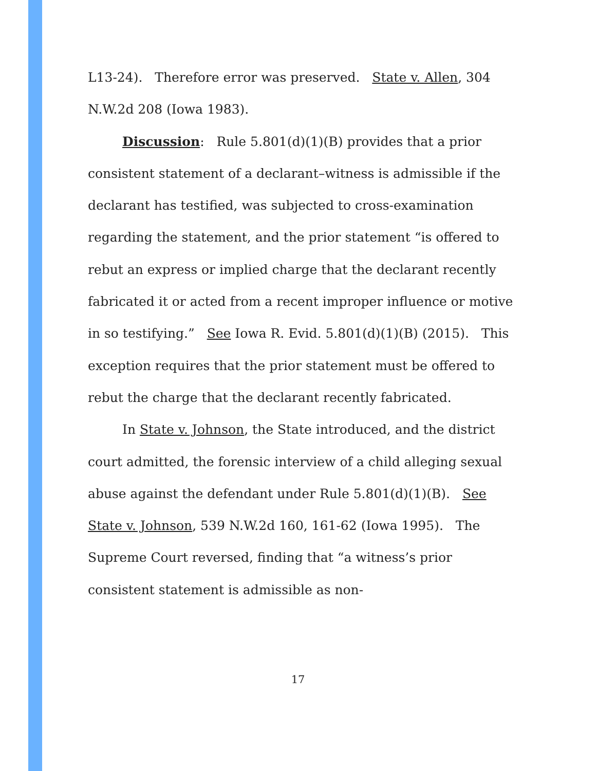L13-24). Therefore error was preserved. State v. Allen, 304 N.W.2d 208 (Iowa 1983).
Discussion: Rule 5.801(d)(1)(B) provides that a prior consistent statement of a declarant–witness is admissible if the declarant has testified, was subjected to cross-examination regarding the statement, and the prior statement “is offered to rebut an express or implied charge that the declarant recently fabricated it or acted from a recent improper influence or motive in so testifying.” See Iowa R. Evid. 5.801(d)(1)(B) (2015). This exception requires that the prior statement must be offered to rebut the charge that the declarant recently fabricated.
In State v. Johnson, the State introduced, and the district court admitted, the forensic interview of a child alleging sexual abuse against the defendant under Rule 5.801(d)(1)(B). See State v. Johnson, 539 N.W.2d 160, 161-62 (Iowa 1995). The Supreme Court reversed, finding that “a witness’s prior consistent statement is admissible as non-
17